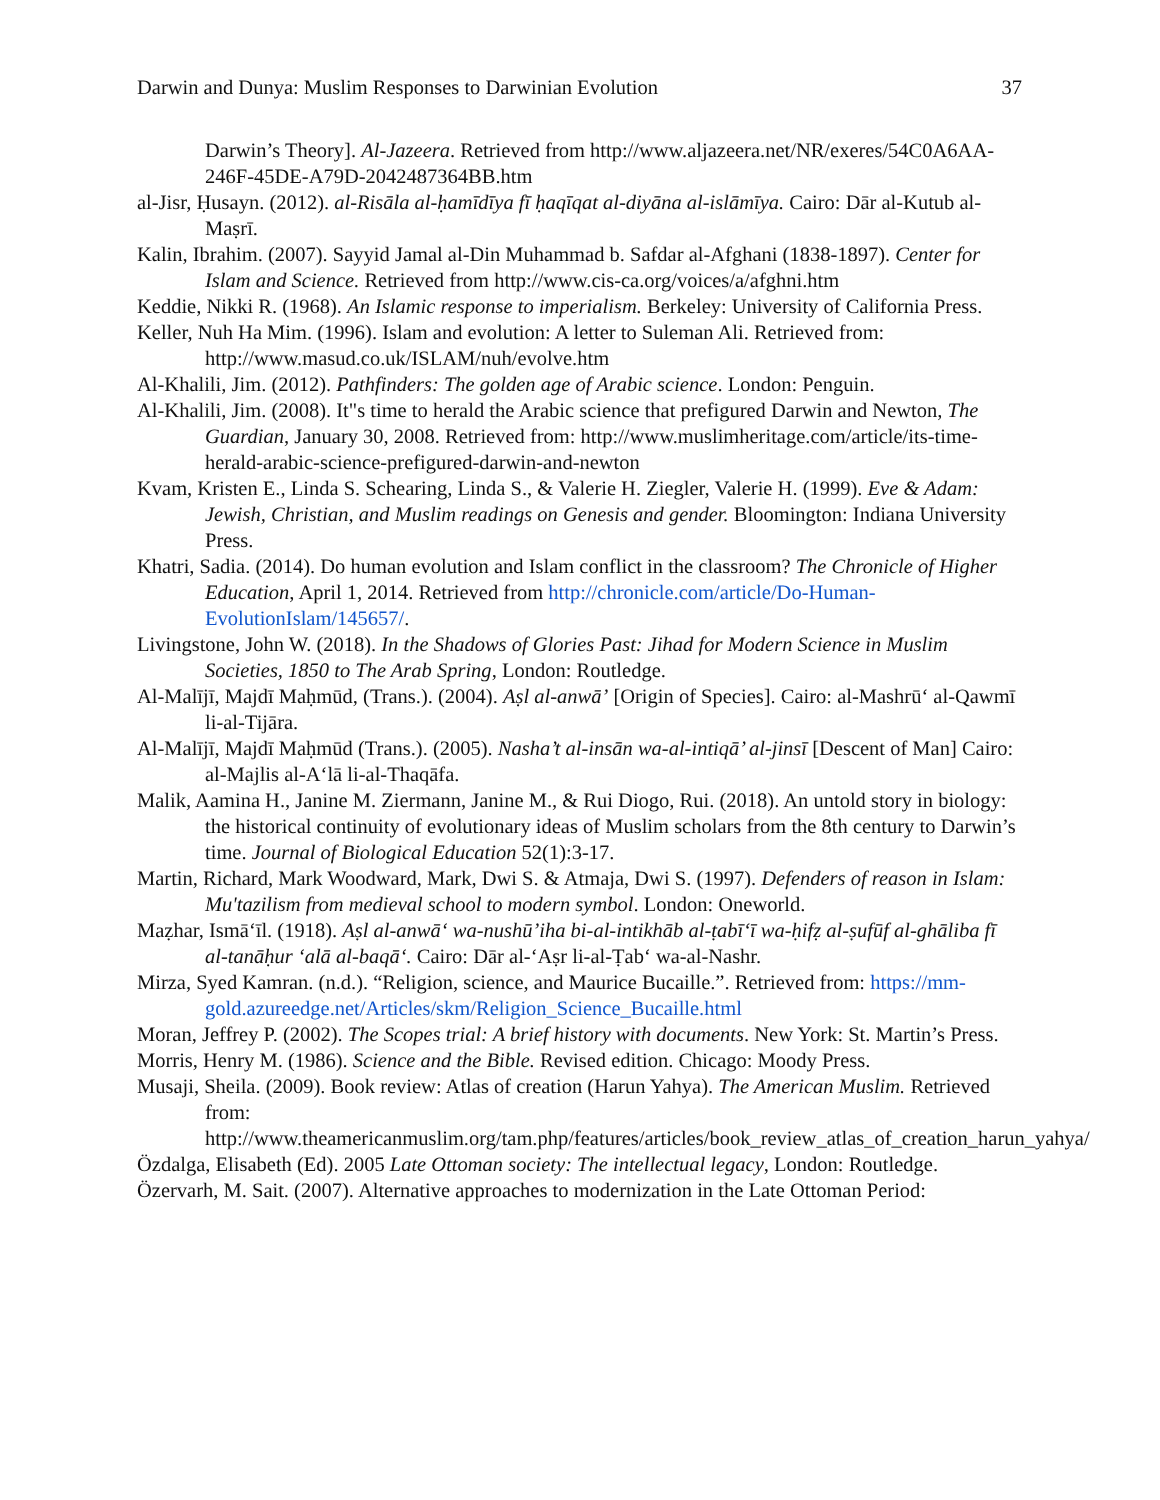Darwin and Dunya: Muslim Responses to Darwinian Evolution 37
Darwin’s Theory]. Al-Jazeera. Retrieved from http://www.aljazeera.net/NR/exeres/54C0A6AA-246F-45DE-A79D-2042487364BB.htm
al-Jisr, Ḥusayn. (2012). al-Risāla al-ḥamīdīya fī ḥaqīqat al-diyāna al-islāmīya. Cairo: Dār al-Kutub al-Maṣrī.
Kalin, Ibrahim. (2007). Sayyid Jamal al-Din Muhammad b. Safdar al-Afghani (1838-1897). Center for Islam and Science. Retrieved from http://www.cis-ca.org/voices/a/afghni.htm
Keddie, Nikki R. (1968). An Islamic response to imperialism. Berkeley: University of California Press.
Keller, Nuh Ha Mim. (1996). Islam and evolution: A letter to Suleman Ali. Retrieved from: http://www.masud.co.uk/ISLAM/nuh/evolve.htm
Al-Khalili, Jim. (2012). Pathfinders: The golden age of Arabic science. London: Penguin.
Al-Khalili, Jim. (2008). It"s time to herald the Arabic science that prefigured Darwin and Newton, The Guardian, January 30, 2008. Retrieved from: http://www.muslimheritage.com/article/its-time-herald-arabic-science-prefigured-darwin-and-newton
Kvam, Kristen E., Linda S. Schearing, Linda S., & Valerie H. Ziegler, Valerie H. (1999). Eve & Adam: Jewish, Christian, and Muslim readings on Genesis and gender. Bloomington: Indiana University Press.
Khatri, Sadia. (2014). Do human evolution and Islam conflict in the classroom? The Chronicle of Higher Education, April 1, 2014. Retrieved from http://chronicle.com/article/Do-Human-EvolutionIslam/145657/.
Livingstone, John W. (2018). In the Shadows of Glories Past: Jihad for Modern Science in Muslim Societies, 1850 to The Arab Spring, London: Routledge.
Al-Malījī, Majdī Maḥmūd, (Trans.). (2004). Aṣl al-anwā’ [Origin of Species]. Cairo: al-Mashrū‘ al-Qawmī li-al-Tijāra.
Al-Malījī, Majdī Maḥmūd (Trans.). (2005). Nasha’t al-insān wa-al-intiqā’ al-jinsī [Descent of Man] Cairo: al-Majlis al-A‘lā li-al-Thaqāfa.
Malik, Aamina H., Janine M. Ziermann, Janine M., & Rui Diogo, Rui. (2018). An untold story in biology: the historical continuity of evolutionary ideas of Muslim scholars from the 8th century to Darwin’s time. Journal of Biological Education 52(1):3-17.
Martin, Richard, Mark Woodward, Mark, Dwi S. & Atmaja, Dwi S. (1997). Defenders of reason in Islam: Mu'tazilism from medieval school to modern symbol. London: Oneworld.
Maẓhar, Ismā‘īl. (1918). Aṣl al-anwā‘ wa-nushū’iha bi-al-intikhāb al-ṭabī‘ī wa-ḥifẓ al-ṣufūf al-ghāliba fī al-tanāḥur ‘alā al-baqā‘. Cairo: Dār al-‘Aṣr li-al-Ṭab‘ wa-al-Nashr.
Mirza, Syed Kamran. (n.d.). “Religion, science, and Maurice Bucaille.”. Retrieved from: https://mm-gold.azureedge.net/Articles/skm/Religion_Science_Bucaille.html
Moran, Jeffrey P. (2002). The Scopes trial: A brief history with documents. New York: St. Martin’s Press.
Morris, Henry M. (1986). Science and the Bible. Revised edition. Chicago: Moody Press.
Musaji, Sheila. (2009). Book review: Atlas of creation (Harun Yahya). The American Muslim. Retrieved from:
http://www.theamericanmuslim.org/tam.php/features/articles/book_review_atlas_of_creation_harun_yahya/
Özdalga, Elisabeth (Ed). 2005 Late Ottoman society: The intellectual legacy, London: Routledge.
Özervarh, M. Sait. (2007). Alternative approaches to modernization in the Late Ottoman Period: